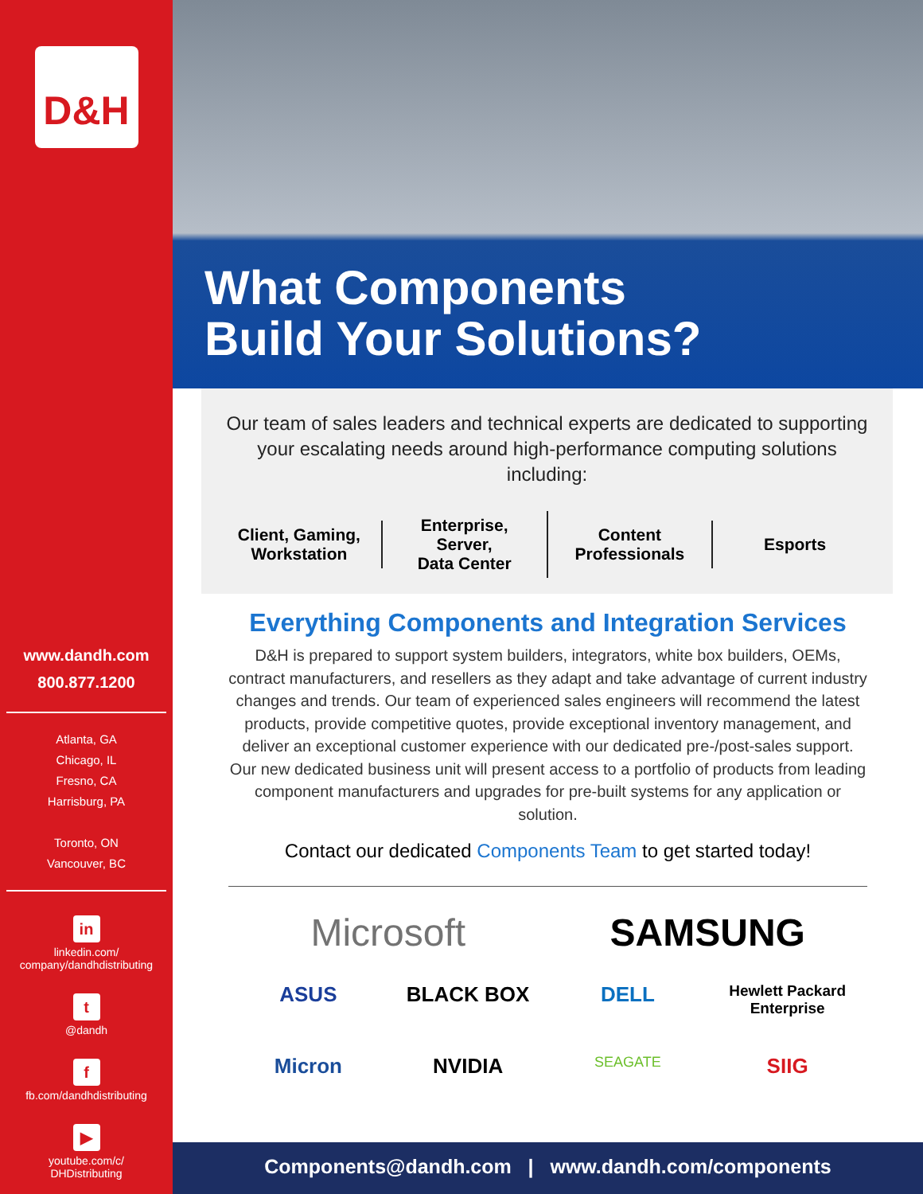D&H
www.dandh.com
800.877.1200
Atlanta, GA
Chicago, IL
Fresno, CA
Harrisburg, PA
Toronto, ON
Vancouver, BC
in
linkedin.com/
company/dandhdistributing
t
@dandh
f
fb.com/dandhdistributing
▶
youtube.com/c/
DHDistributing
What Components
Build Your Solutions?
Our team of sales leaders and technical experts are dedicated to supporting your escalating needs around high-performance computing solutions including:
Client, Gaming,
Workstation
Enterprise,
Server,
Data Center
Content
Professionals
Esports
Everything Components and Integration Services
D&H is prepared to support system builders, integrators, white box builders, OEMs, contract manufacturers, and resellers as they adapt and take advantage of current industry changes and trends. Our team of experienced sales engineers will recommend the latest products, provide competitive quotes, provide exceptional inventory management, and deliver an exceptional customer experience with our dedicated pre-/post-sales support. Our new dedicated business unit will present access to a portfolio of products from leading component manufacturers and upgrades for pre-built systems for any application or solution.
Contact our dedicated Components Team to get started today!
Microsoft SAMSUNG ASUS BLACK BOX DELL Hewlett Packard Enterprise Micron NVIDIA SEAGATE SIIG
Components@dandh.com | www.dandh.com/components